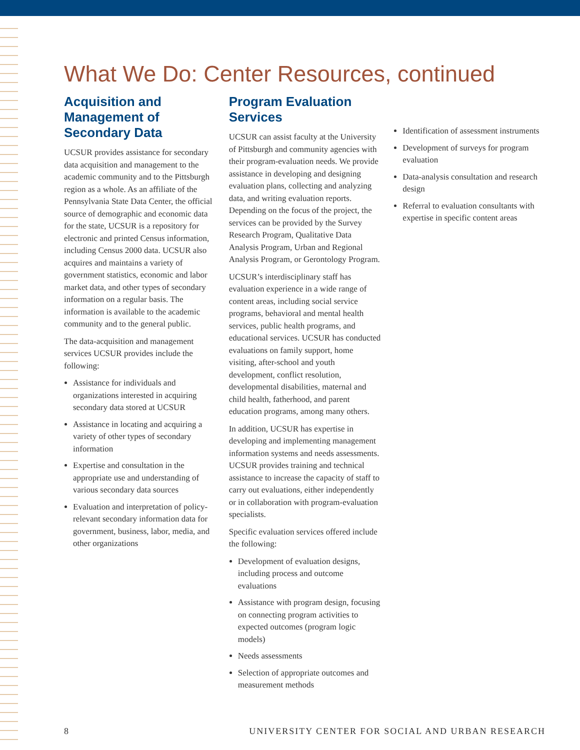What We Do: Center Resources, continued
Acquisition and Management of Secondary Data
UCSUR provides assistance for secondary data acquisition and management to the academic community and to the Pittsburgh region as a whole. As an affiliate of the Pennsylvania State Data Center, the official source of demographic and economic data for the state, UCSUR is a repository for electronic and printed Census information, including Census 2000 data. UCSUR also acquires and maintains a variety of government statistics, economic and labor market data, and other types of secondary information on a regular basis. The information is available to the academic community and to the general public.
The data-acquisition and management services UCSUR provides include the following:
Assistance for individuals and organizations interested in acquiring secondary data stored at UCSUR
Assistance in locating and acquiring a variety of other types of secondary information
Expertise and consultation in the appropriate use and understanding of various secondary data sources
Evaluation and interpretation of policy-relevant secondary information data for government, business, labor, media, and other organizations
Program Evaluation Services
UCSUR can assist faculty at the University of Pittsburgh and community agencies with their program-evaluation needs. We provide assistance in developing and designing evaluation plans, collecting and analyzing data, and writing evaluation reports. Depending on the focus of the project, the services can be provided by the Survey Research Program, Qualitative Data Analysis Program, Urban and Regional Analysis Program, or Gerontology Program.
UCSUR’s interdisciplinary staff has evaluation experience in a wide range of content areas, including social service programs, behavioral and mental health services, public health programs, and educational services. UCSUR has conducted evaluations on family support, home visiting, after-school and youth development, conflict resolution, developmental disabilities, maternal and child health, fatherhood, and parent education programs, among many others.
In addition, UCSUR has expertise in developing and implementing management information systems and needs assessments. UCSUR provides training and technical assistance to increase the capacity of staff to carry out evaluations, either independently or in collaboration with program-evaluation specialists.
Specific evaluation services offered include the following:
Development of evaluation designs, including process and outcome evaluations
Assistance with program design, focusing on connecting program activities to expected outcomes (program logic models)
Needs assessments
Selection of appropriate outcomes and measurement methods
Identification of assessment instruments
Development of surveys for program evaluation
Data-analysis consultation and research design
Referral to evaluation consultants with expertise in specific content areas
8 UNIVERSITY CENTER FOR SOCIAL AND URBAN RESEARCH